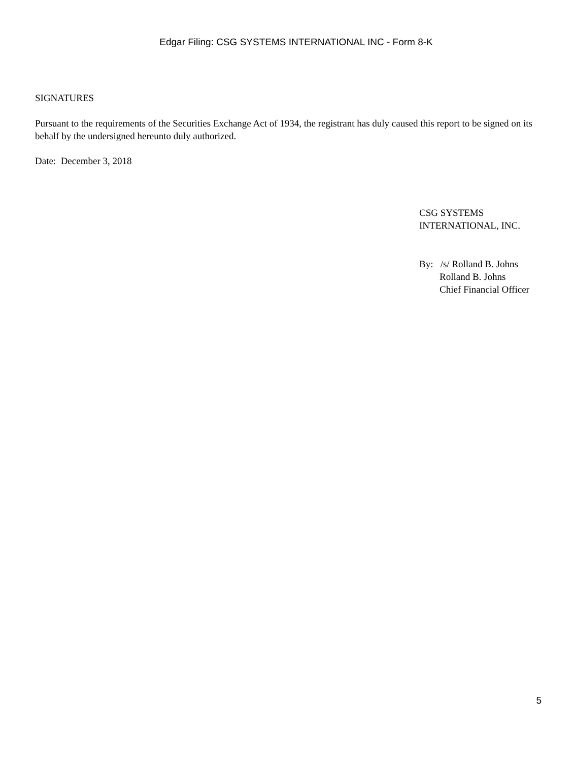Edgar Filing: CSG SYSTEMS INTERNATIONAL INC - Form 8-K
SIGNATURES
Pursuant to the requirements of the Securities Exchange Act of 1934, the registrant has duly caused this report to be signed on its behalf by the undersigned hereunto duly authorized.
Date: December 3, 2018
CSG SYSTEMS
INTERNATIONAL, INC.
By: /s/ Rolland B. Johns
Rolland B. Johns
Chief Financial Officer
5